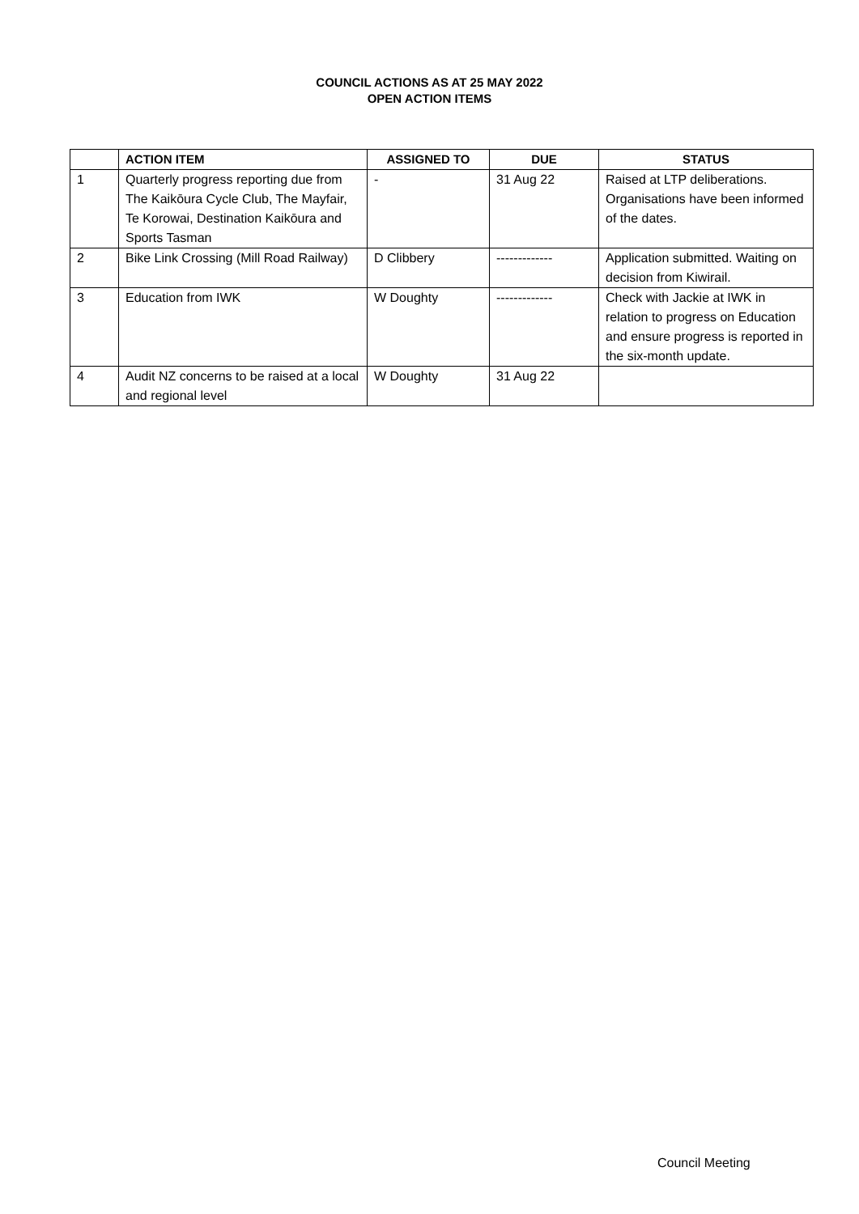COUNCIL ACTIONS AS AT 25 MAY 2022
OPEN ACTION ITEMS
| | ACTION ITEM | ASSIGNED TO | DUE | STATUS |
| --- | --- | --- | --- | --- |
| 1 | Quarterly progress reporting due from The Kaikōura Cycle Club, The Mayfair, Te Korowai, Destination Kaikōura and Sports Tasman | - | 31 Aug 22 | Raised at LTP deliberations. Organisations have been informed of the dates. |
| 2 | Bike Link Crossing (Mill Road Railway) | D Clibbery | ------------- | Application submitted. Waiting on decision from Kiwirail. |
| 3 | Education from IWK | W Doughty | ------------- | Check with Jackie at IWK in relation to progress on Education and ensure progress is reported in the six-month update. |
| 4 | Audit NZ concerns to be raised at a local and regional level | W Doughty | 31 Aug 22 | |
Council Meeting